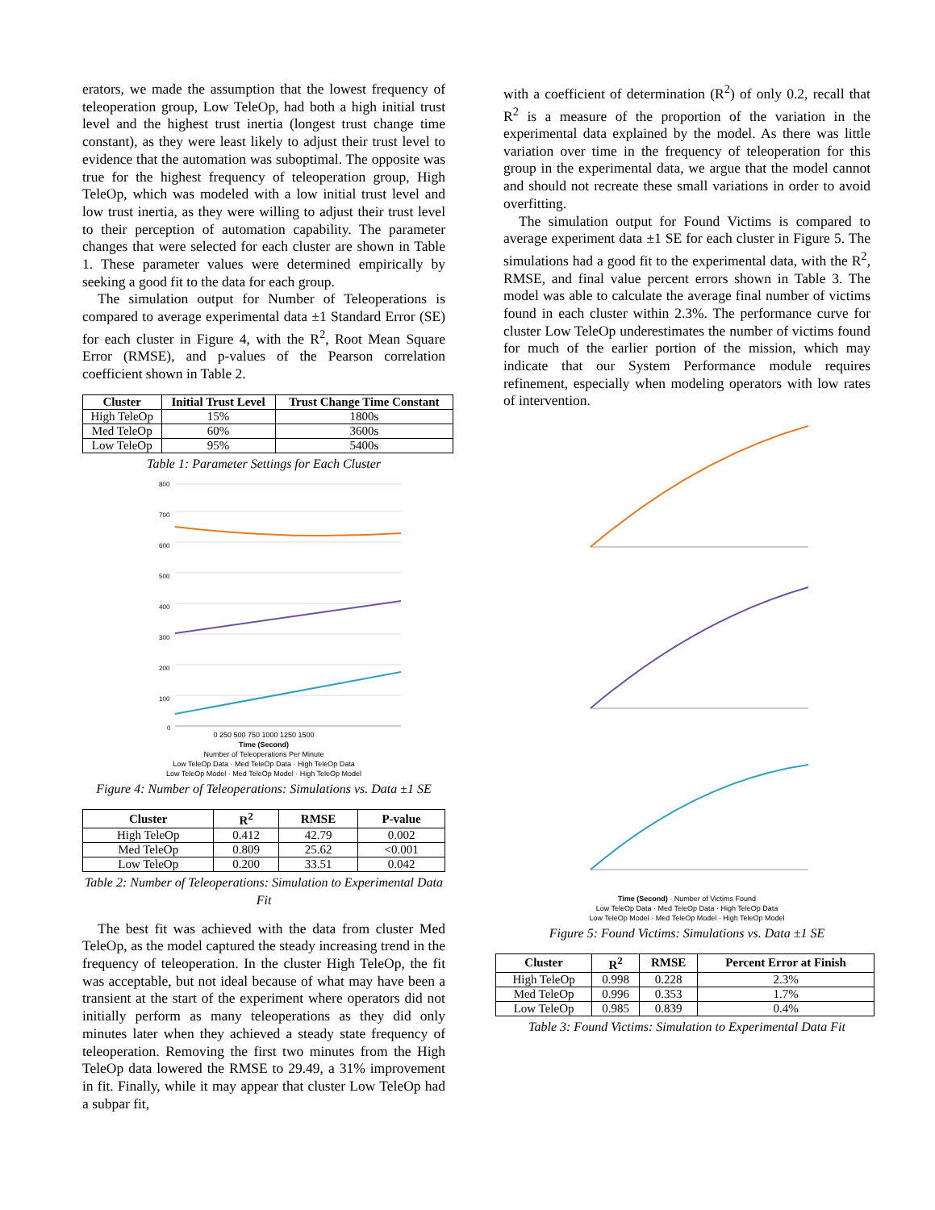erators, we made the assumption that the lowest frequency of teleoperation group, Low TeleOp, had both a high initial trust level and the highest trust inertia (longest trust change time constant), as they were least likely to adjust their trust level to evidence that the automation was suboptimal. The opposite was true for the highest frequency of teleoperation group, High TeleOp, which was modeled with a low initial trust level and low trust inertia, as they were willing to adjust their trust level to their perception of automation capability. The parameter changes that were selected for each cluster are shown in Table 1. These parameter values were determined empirically by seeking a good fit to the data for each group.
The simulation output for Number of Teleoperations is compared to average experimental data ±1 Standard Error (SE) for each cluster in Figure 4, with the R<sup>2</sup>, Root Mean Square Error (RMSE), and p-values of the Pearson correlation coefficient shown in Table 2.
| Cluster | Initial Trust Level | Trust Change Time Constant |
| --- | --- | --- |
| High TeleOp | 15% | 1800s |
| Med TeleOp | 60% | 3600s |
| Low TeleOp | 95% | 5400s |
Table 1: Parameter Settings for Each Cluster
800
700
600
500
400
300
200
100
0
0 250 500 750 1000 1250 1500
Time (Second)
Number of Teleoperations Per Minute
Low TeleOp Data · Med TeleOp Data · High TeleOp Data
Low TeleOp Model · Med TeleOp Model · High TeleOp Model
Figure 4: Number of Teleoperations: Simulations vs. Data ±1 SE
| Cluster | R<sup>2</sup> | RMSE | P-value |
| --- | --- | --- | --- |
| High TeleOp | 0.412 | 42.79 | 0.002 |
| Med TeleOp | 0.809 | 25.62 | <0.001 |
| Low TeleOp | 0.200 | 33.51 | 0.042 |
Table 2: Number of Teleoperations: Simulation to Experimental Data Fit
The best fit was achieved with the data from cluster Med TeleOp, as the model captured the steady increasing trend in the frequency of teleoperation. In the cluster High TeleOp, the fit was acceptable, but not ideal because of what may have been a transient at the start of the experiment where operators did not initially perform as many teleoperations as they did only minutes later when they achieved a steady state frequency of teleoperation. Removing the first two minutes from the High TeleOp data lowered the RMSE to 29.49, a 31% improvement in fit. Finally, while it may appear that cluster Low TeleOp had a subpar fit,
with a coefficient of determination (R<sup>2</sup>) of only 0.2, recall that R<sup>2</sup> is a measure of the proportion of the variation in the experimental data explained by the model. As there was little variation over time in the frequency of teleoperation for this group in the experimental data, we argue that the model cannot and should not recreate these small variations in order to avoid overfitting.
The simulation output for Found Victims is compared to average experiment data ±1 SE for each cluster in Figure 5. The simulations had a good fit to the experimental data, with the R<sup>2</sup>, RMSE, and final value percent errors shown in Table 3. The model was able to calculate the average final number of victims found in each cluster within 2.3%. The performance curve for cluster Low TeleOp underestimates the number of victims found for much of the earlier portion of the mission, which may indicate that our System Performance module requires refinement, especially when modeling operators with low rates of intervention.
Time (Second) · Number of Victims Found
Low TeleOp Data · Med TeleOp Data · High TeleOp Data
Low TeleOp Model · Med TeleOp Model · High TeleOp Model
Figure 5: Found Victims: Simulations vs. Data ±1 SE
| Cluster | R<sup>2</sup> | RMSE | Percent Error at Finish |
| --- | --- | --- | --- |
| High TeleOp | 0.998 | 0.228 | 2.3% |
| Med TeleOp | 0.996 | 0.353 | 1.7% |
| Low TeleOp | 0.985 | 0.839 | 0.4% |
Table 3: Found Victims: Simulation to Experimental Data Fit